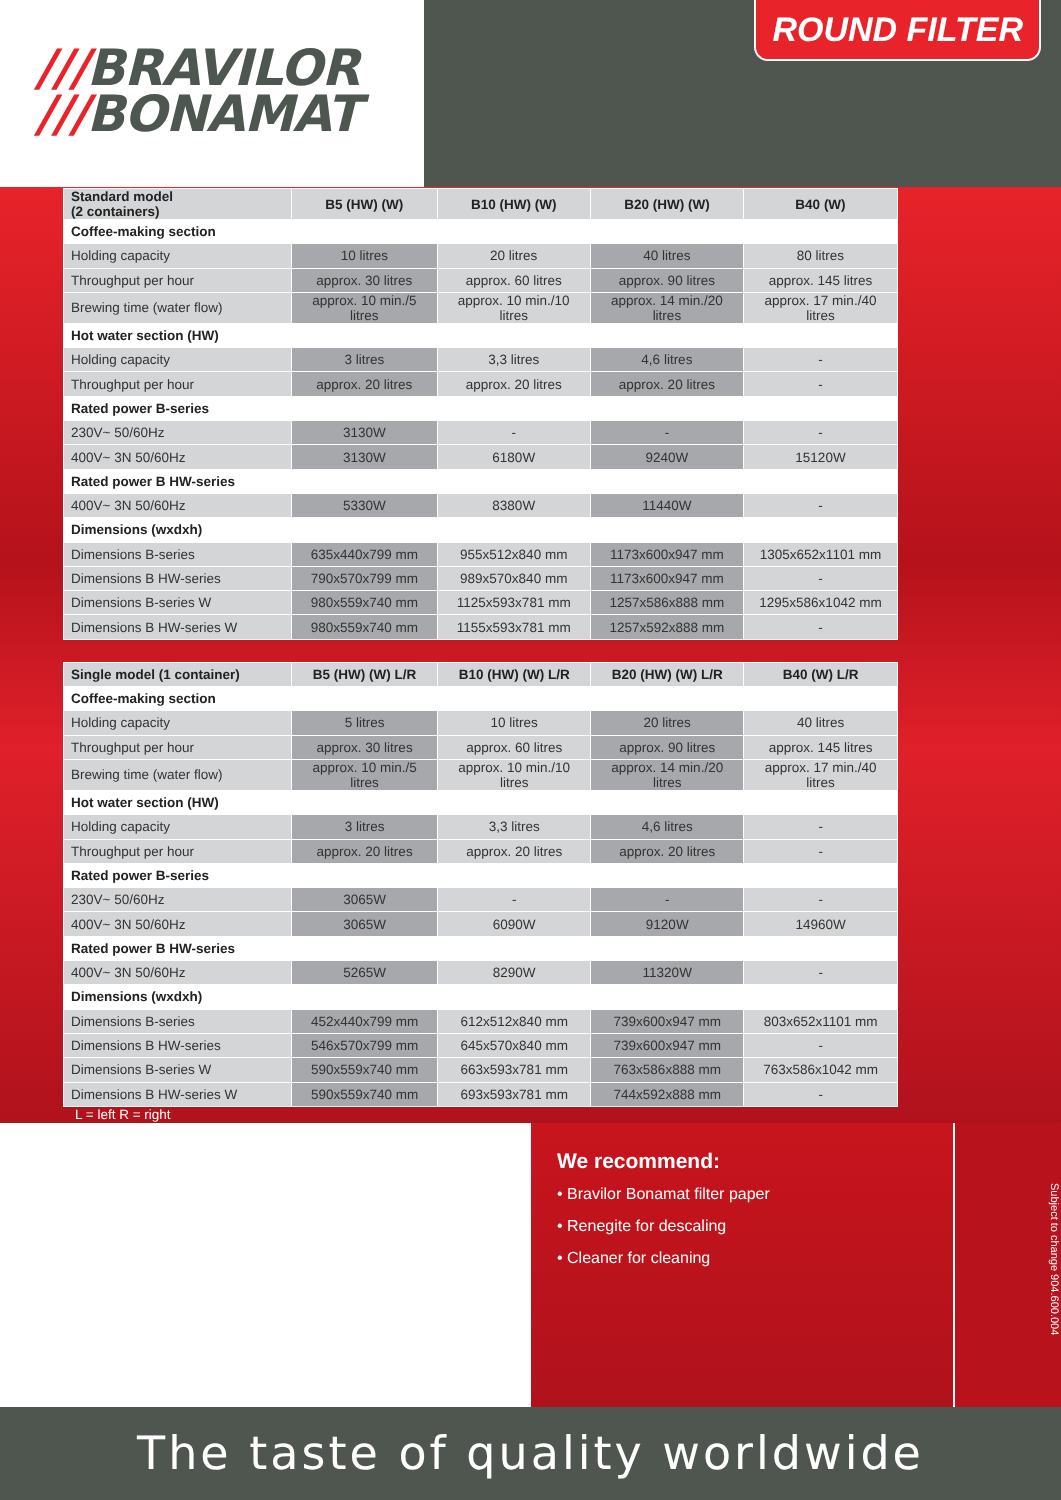///BRAVILOR
///BONAMAT
ROUND FILTER
| Standard model (2 containers) | B5 (HW) (W) | B10 (HW) (W) | B20 (HW) (W) | B40 (W) |
| --- | --- | --- | --- | --- |
| Coffee-making section | | | | |
| Holding capacity | 10 litres | 20 litres | 40 litres | 80 litres |
| Throughput per hour | approx. 30 litres | approx. 60 litres | approx. 90 litres | approx. 145 litres |
| Brewing time (water flow) | approx. 10 min./5 litres | approx. 10 min./10 litres | approx. 14 min./20 litres | approx. 17 min./40 litres |
| Hot water section (HW) | | | | |
| Holding capacity | 3 litres | 3,3 litres | 4,6 litres | - |
| Throughput per hour | approx. 20 litres | approx. 20 litres | approx. 20 litres | - |
| Rated power B-series | | | | |
| 230V~ 50/60Hz | 3130W | - | - | - |
| 400V~ 3N 50/60Hz | 3130W | 6180W | 9240W | 15120W |
| Rated power B HW-series | | | | |
| 400V~ 3N 50/60Hz | 5330W | 8380W | 11440W | - |
| Dimensions (wxdxh) | | | | |
| Dimensions B-series | 635x440x799 mm | 955x512x840 mm | 1173x600x947 mm | 1305x652x1101 mm |
| Dimensions B HW-series | 790x570x799 mm | 989x570x840 mm | 1173x600x947 mm | - |
| Dimensions B-series W | 980x559x740 mm | 1125x593x781 mm | 1257x586x888 mm | 1295x586x1042 mm |
| Dimensions B HW-series W | 980x559x740 mm | 1155x593x781 mm | 1257x592x888 mm | - |
| Single model (1 container) | B5 (HW) (W) L/R | B10 (HW) (W) L/R | B20 (HW) (W) L/R | B40 (W) L/R |
| --- | --- | --- | --- | --- |
| Coffee-making section | | | | |
| Holding capacity | 5 litres | 10 litres | 20 litres | 40 litres |
| Throughput per hour | approx. 30 litres | approx. 60 litres | approx. 90 litres | approx. 145 litres |
| Brewing time (water flow) | approx. 10 min./5 litres | approx. 10 min./10 litres | approx. 14 min./20 litres | approx. 17 min./40 litres |
| Hot water section (HW) | | | | |
| Holding capacity | 3 litres | 3,3 litres | 4,6 litres | - |
| Throughput per hour | approx. 20 litres | approx. 20 litres | approx. 20 litres | - |
| Rated power B-series | | | | |
| 230V~ 50/60Hz | 3065W | - | - | - |
| 400V~ 3N 50/60Hz | 3065W | 6090W | 9120W | 14960W |
| Rated power B HW-series | | | | |
| 400V~ 3N 50/60Hz | 5265W | 8290W | 11320W | - |
| Dimensions (wxdxh) | | | | |
| Dimensions B-series | 452x440x799 mm | 612x512x840 mm | 739x600x947 mm | 803x652x1101 mm |
| Dimensions B HW-series | 546x570x799 mm | 645x570x840 mm | 739x600x947 mm | - |
| Dimensions B-series W | 590x559x740 mm | 663x593x781 mm | 763x586x888 mm | 763x586x1042 mm |
| Dimensions B HW-series W | 590x559x740 mm | 693x593x781 mm | 744x592x888 mm | - |
L = left R = right
We recommend:
• Bravilor Bonamat filter paper
• Renegite for descaling
• Cleaner for cleaning
Subject to change 904.600.004
The taste of quality worldwide